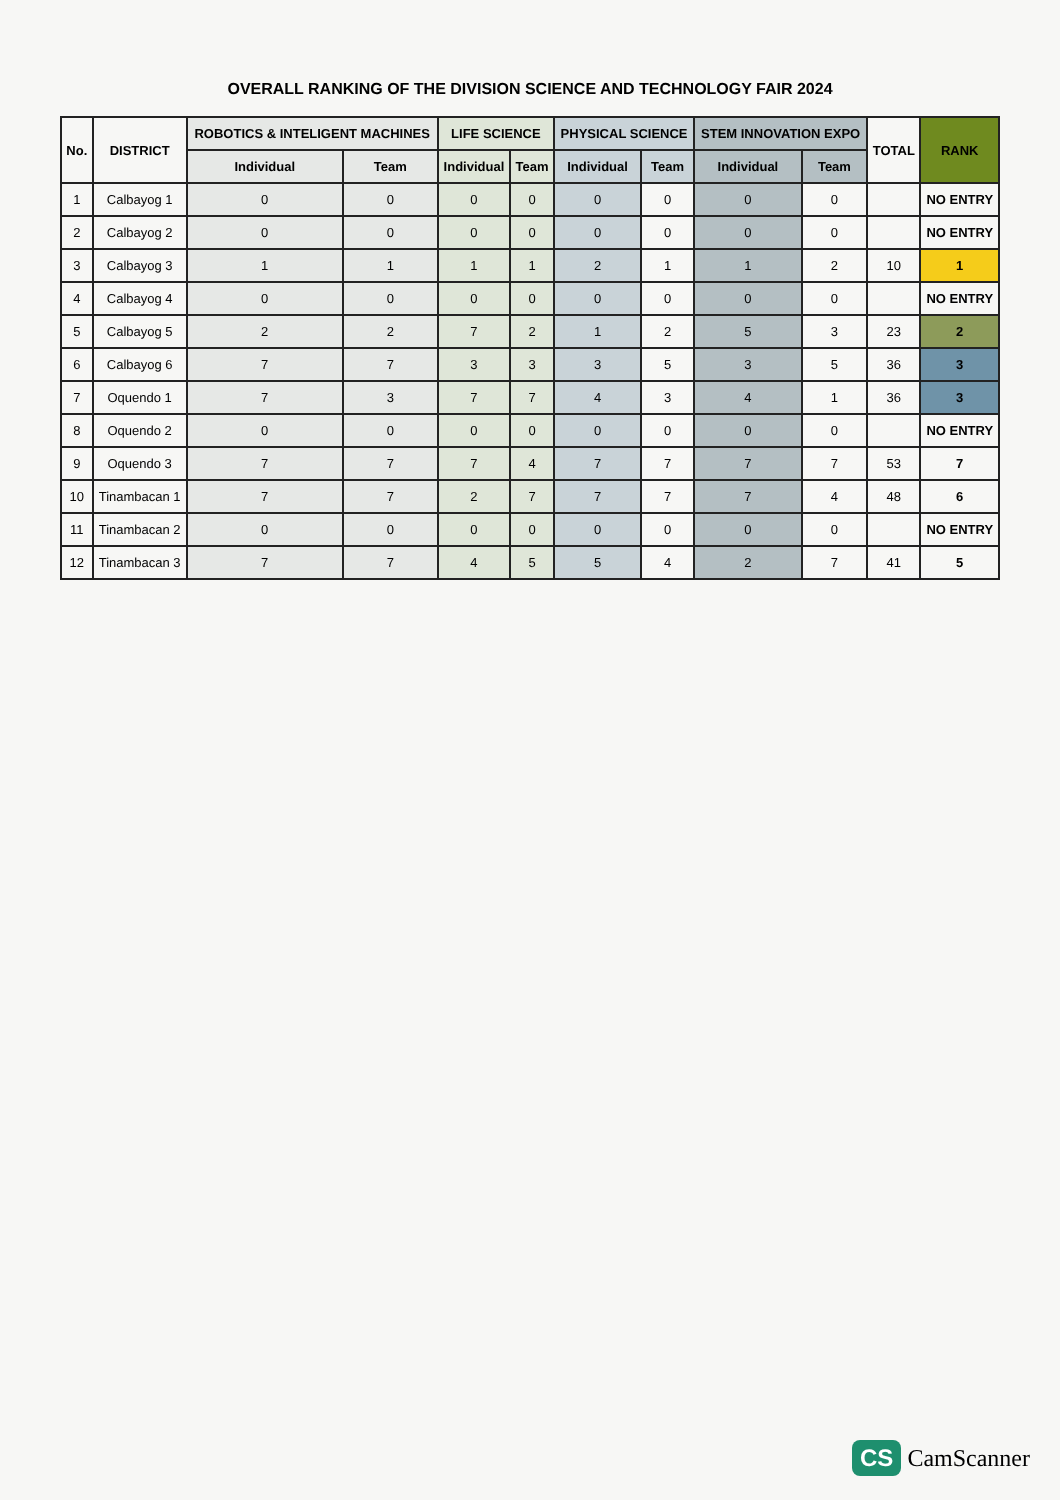OVERALL RANKING OF THE DIVISION SCIENCE AND TECHNOLOGY FAIR 2024
| No. | DISTRICT | ROBOTICS & INTELIGENT MACHINES | | LIFE SCIENCE | | PHYSICAL SCIENCE | | STEM INNOVATION EXPO | | TOTAL | RANK |
| --- | --- | --- | --- | --- | --- | --- | --- | --- | --- | --- | --- |
| | | Individual | Team | Individual | Team | Individual | Team | Individual | Team | | |
| 1 | Calbayog 1 | 0 | 0 | 0 | 0 | 0 | 0 | 0 | 0 | | NO ENTRY |
| 2 | Calbayog 2 | 0 | 0 | 0 | 0 | 0 | 0 | 0 | 0 | | NO ENTRY |
| 3 | Calbayog 3 | 1 | 1 | 1 | 1 | 2 | 1 | 1 | 2 | 10 | 1 |
| 4 | Calbayog 4 | 0 | 0 | 0 | 0 | 0 | 0 | 0 | 0 | | NO ENTRY |
| 5 | Calbayog 5 | 2 | 2 | 7 | 2 | 1 | 2 | 5 | 3 | 23 | 2 |
| 6 | Calbayog 6 | 7 | 7 | 3 | 3 | 3 | 5 | 3 | 5 | 36 | 3 |
| 7 | Oquendo 1 | 7 | 3 | 7 | 7 | 4 | 3 | 4 | 1 | 36 | 3 |
| 8 | Oquendo 2 | 0 | 0 | 0 | 0 | 0 | 0 | 0 | 0 | | NO ENTRY |
| 9 | Oquendo 3 | 7 | 7 | 7 | 4 | 7 | 7 | 7 | 7 | 53 | 7 |
| 10 | Tinambacan 1 | 7 | 7 | 2 | 7 | 7 | 7 | 7 | 4 | 48 | 6 |
| 11 | Tinambacan 2 | 0 | 0 | 0 | 0 | 0 | 0 | 0 | 0 | | NO ENTRY |
| 12 | Tinambacan 3 | 7 | 7 | 4 | 5 | 5 | 4 | 2 | 7 | 41 | 5 |
CS CamScanner